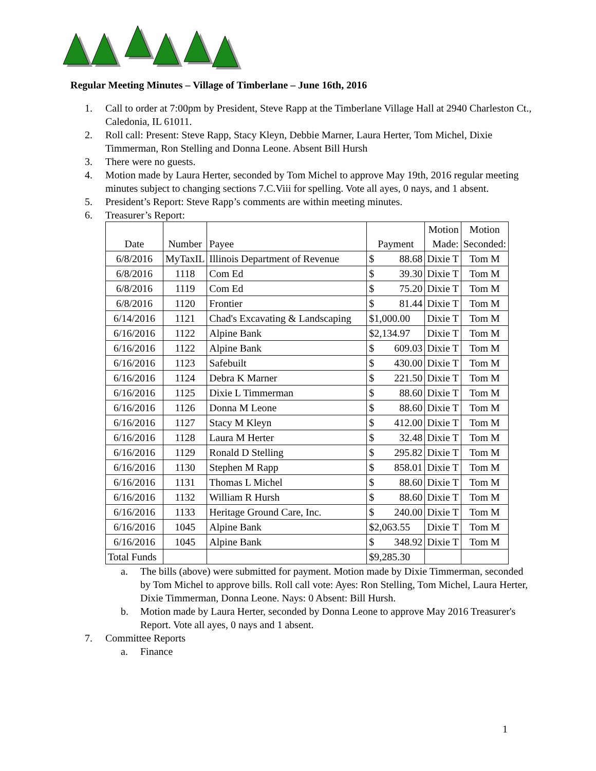Regular Meeting Minutes – Village of Timberlane – June 16th, 2016
1. Call to order at 7:00pm by President, Steve Rapp at the Timberlane Village Hall at 2940 Charleston Ct., Caledonia, IL 61011.
2. Roll call: Present: Steve Rapp, Stacy Kleyn, Debbie Marner, Laura Herter, Tom Michel, Dixie Timmerman, Ron Stelling and Donna Leone. Absent Bill Hursh
3. There were no guests.
4. Motion made by Laura Herter, seconded by Tom Michel to approve May 19th, 2016 regular meeting minutes subject to changing sections 7.C.Viii for spelling. Vote all ayes, 0 nays, and 1 absent.
5. President’s Report: Steve Rapp’s comments are within meeting minutes.
6. Treasurer’s Report:
| Date | Number | Payee | Payment | Motion Made: | Motion Seconded: |
| --- | --- | --- | --- | --- | --- |
| 6/8/2016 | MyTaxIL | Illinois Department of Revenue | $ 88.68 | Dixie T | Tom M |
| 6/8/2016 | 1118 | Com Ed | $ 39.30 | Dixie T | Tom M |
| 6/8/2016 | 1119 | Com Ed | $ 75.20 | Dixie T | Tom M |
| 6/8/2016 | 1120 | Frontier | $ 81.44 | Dixie T | Tom M |
| 6/14/2016 | 1121 | Chad's Excavating & Landscaping | $1,000.00 | Dixie T | Tom M |
| 6/16/2016 | 1122 | Alpine Bank | $2,134.97 | Dixie T | Tom M |
| 6/16/2016 | 1122 | Alpine Bank | $ 609.03 | Dixie T | Tom M |
| 6/16/2016 | 1123 | Safebuilt | $ 430.00 | Dixie T | Tom M |
| 6/16/2016 | 1124 | Debra K Marner | $ 221.50 | Dixie T | Tom M |
| 6/16/2016 | 1125 | Dixie L Timmerman | $ 88.60 | Dixie T | Tom M |
| 6/16/2016 | 1126 | Donna M Leone | $ 88.60 | Dixie T | Tom M |
| 6/16/2016 | 1127 | Stacy M Kleyn | $ 412.00 | Dixie T | Tom M |
| 6/16/2016 | 1128 | Laura M Herter | $ 32.48 | Dixie T | Tom M |
| 6/16/2016 | 1129 | Ronald D Stelling | $ 295.82 | Dixie T | Tom M |
| 6/16/2016 | 1130 | Stephen M Rapp | $ 858.01 | Dixie T | Tom M |
| 6/16/2016 | 1131 | Thomas L Michel | $ 88.60 | Dixie T | Tom M |
| 6/16/2016 | 1132 | William R Hursh | $ 88.60 | Dixie T | Tom M |
| 6/16/2016 | 1133 | Heritage Ground Care, Inc. | $ 240.00 | Dixie T | Tom M |
| 6/16/2016 | 1045 | Alpine Bank | $2,063.55 | Dixie T | Tom M |
| 6/16/2016 | 1045 | Alpine Bank | $ 348.92 | Dixie T | Tom M |
| Total Funds | | | $9,285.30 | | |
a. The bills (above) were submitted for payment. Motion made by Dixie Timmerman, seconded by Tom Michel to approve bills. Roll call vote: Ayes: Ron Stelling, Tom Michel, Laura Herter, Dixie Timmerman, Donna Leone. Nays: 0 Absent: Bill Hursh.
b. Motion made by Laura Herter, seconded by Donna Leone to approve May 2016 Treasurer's Report. Vote all ayes, 0 nays and 1 absent.
7. Committee Reports
a. Finance
1